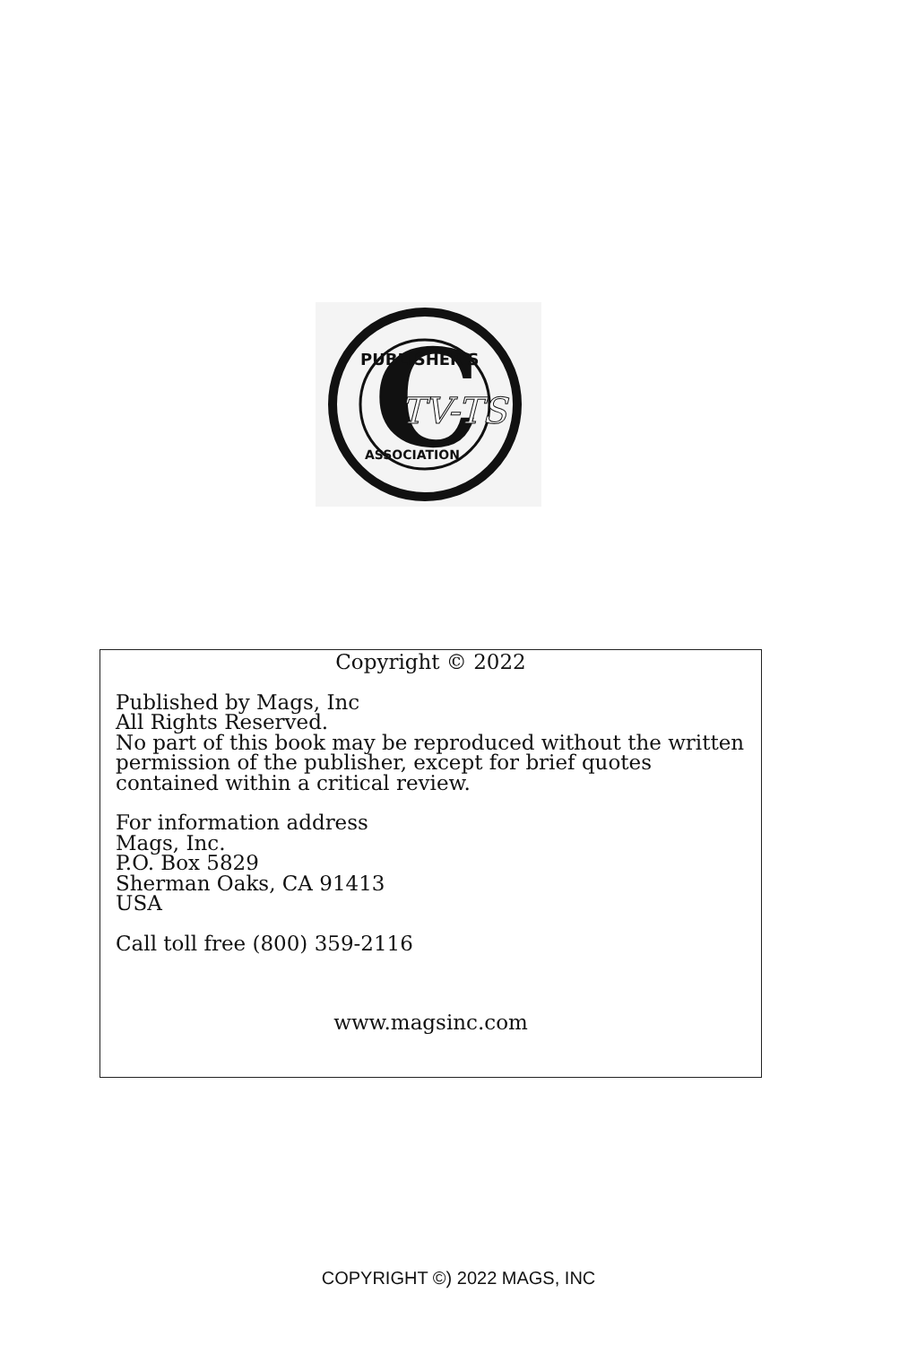C
TV-TS
PUBLISHER'S
ASSOCIATION
Copyright © 2022
Published by Mags, Inc
All Rights Reserved.
No part of this book may be reproduced without the written permission of the publisher, except for brief quotes contained within a critical review.
For information address
Mags, Inc.
P.O. Box 5829
Sherman Oaks, CA 91413
USA
Call toll free (800) 359-2116
www.magsinc.com
COPYRIGHT ©) 2022 MAGS, INC